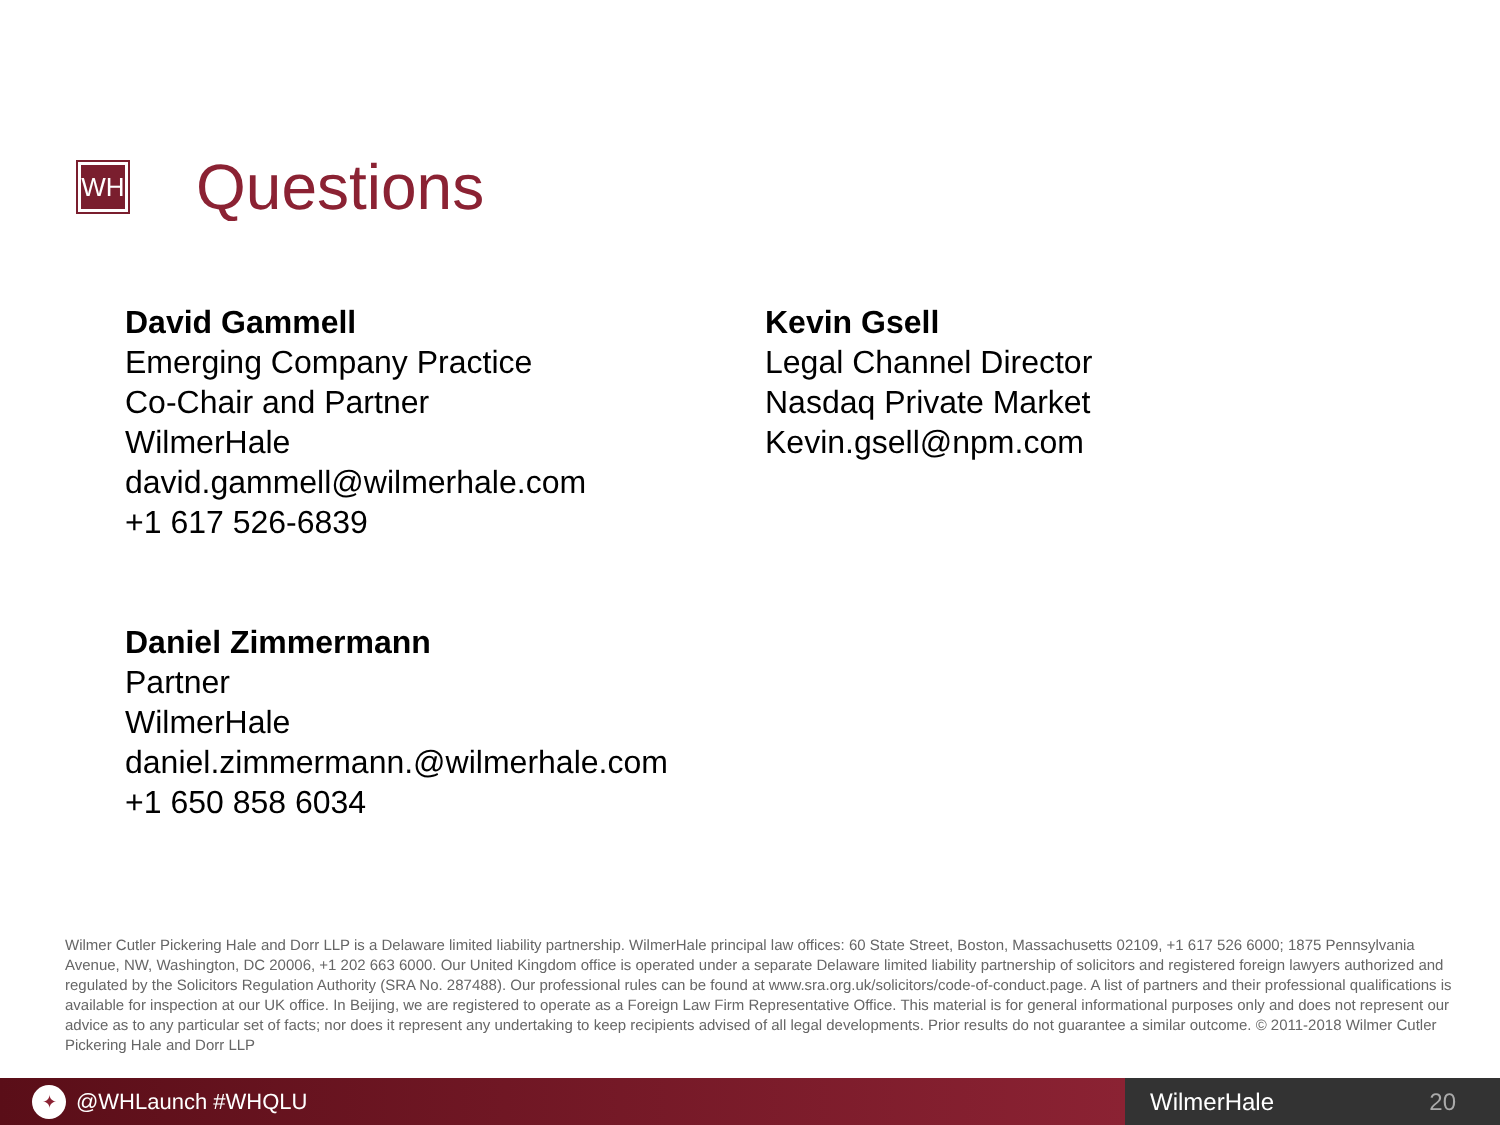WH
Questions
David Gammell
Emerging Company Practice
Co-Chair and Partner
WilmerHale
david.gammell@wilmerhale.com
+1 617 526-6839
Kevin Gsell
Legal Channel Director
Nasdaq Private Market
Kevin.gsell@npm.com
Daniel Zimmermann
Partner
WilmerHale
daniel.zimmermann.@wilmerhale.com
+1 650 858 6034
Wilmer Cutler Pickering Hale and Dorr LLP is a Delaware limited liability partnership. WilmerHale principal law offices: 60 State Street, Boston, Massachusetts 02109, +1 617 526 6000; 1875 Pennsylvania Avenue, NW, Washington, DC 20006, +1 202 663 6000. Our United Kingdom office is operated under a separate Delaware limited liability partnership of solicitors and registered foreign lawyers authorized and regulated by the Solicitors Regulation Authority (SRA No. 287488). Our professional rules can be found at www.sra.org.uk/solicitors/code-of-conduct.page. A list of partners and their professional qualifications is available for inspection at our UK office. In Beijing, we are registered to operate as a Foreign Law Firm Representative Office. This material is for general informational purposes only and does not represent our advice as to any particular set of facts; nor does it represent any undertaking to keep recipients advised of all legal developments. Prior results do not guarantee a similar outcome. © 2011-2018 Wilmer Cutler Pickering Hale and Dorr LLP
✦ @WHLaunch #WHQLU WilmerHale 20